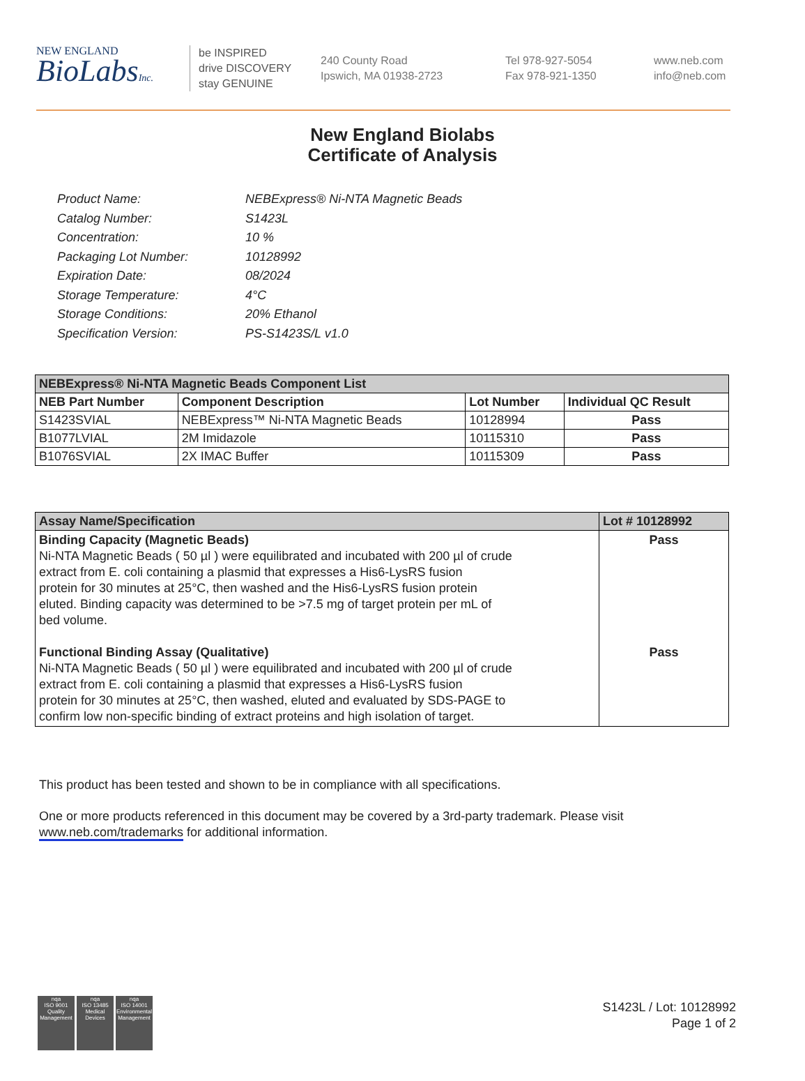NEW ENGLAND
BioLabsInc.
be INSPIRED
drive DISCOVERY
stay GENUINE
240 County Road
Ipswich, MA 01938-2723
Tel 978-927-5054
Fax 978-921-1350
www.neb.com
info@neb.com
New England Biolabs
Certificate of Analysis
Product Name: NEBExpress® Ni-NTA Magnetic Beads
Catalog Number: S1423L
Concentration: 10 %
Packaging Lot Number: 10128992
Expiration Date: 08/2024
Storage Temperature: 4°C
Storage Conditions: 20% Ethanol
Specification Version: PS-S1423S/L v1.0
| NEBExpress® Ni-NTA Magnetic Beads Component List | | | |
| --- | --- | --- | --- |
| NEB Part Number | Component Description | Lot Number | Individual QC Result |
| S1423SVIAL | NEBExpress™ Ni-NTA Magnetic Beads | 10128994 | Pass |
| B1077LVIAL | 2M Imidazole | 10115310 | Pass |
| B1076SVIAL | 2X IMAC Buffer | 10115309 | Pass |
| Assay Name/Specification | Lot # 10128992 |
| --- | --- |
| Binding Capacity (Magnetic Beads) Ni-NTA Magnetic Beads ( 50 µl ) were equilibrated and incubated with 200 µl of crude extract from E. coli containing a plasmid that expresses a His6-LysRS fusion protein for 30 minutes at 25°C, then washed and the His6-LysRS fusion protein eluted. Binding capacity was determined to be >7.5 mg of target protein per mL of bed volume. Functional Binding Assay (Qualitative) Ni-NTA Magnetic Beads ( 50 µl ) were equilibrated and incubated with 200 µl of crude extract from E. coli containing a plasmid that expresses a His6-LysRS fusion protein for 30 minutes at 25°C, then washed, eluted and evaluated by SDS-PAGE to confirm low non-specific binding of extract proteins and high isolation of target. | Pass Pass |
This product has been tested and shown to be in compliance with all specifications.
One or more products referenced in this document may be covered by a 3rd-party trademark. Please visit
www.neb.com/trademarks for additional information.
nqa
ISO 9001
Quality Management
nqa
ISO 13485
Medical Devices
nqa
ISO 14001
Environmental Management
S1423L / Lot: 10128992
Page 1 of 2